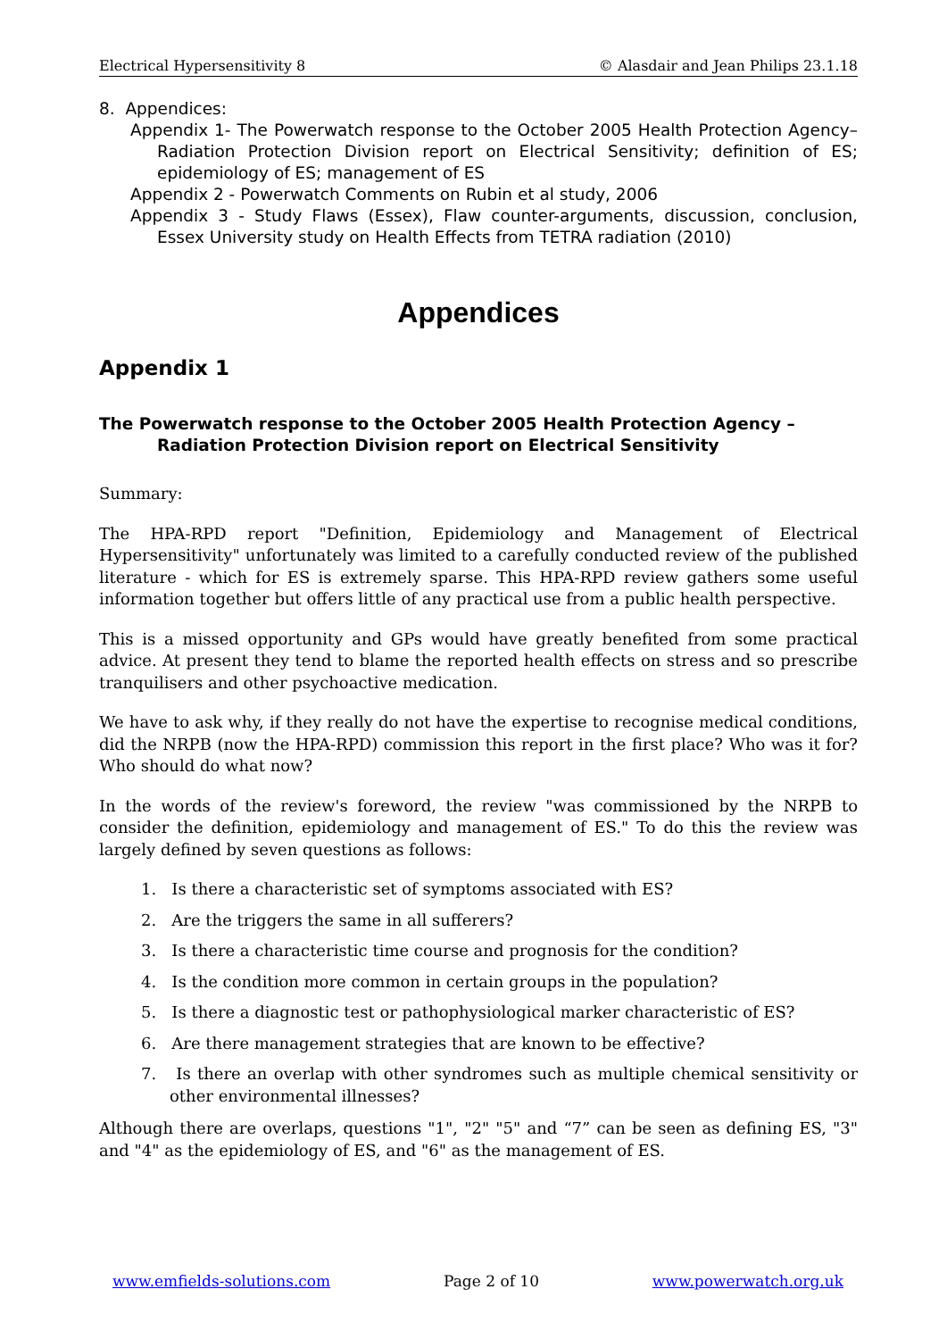Electrical Hypersensitivity 8 © Alasdair and Jean Philips 23.1.18
8. Appendices:
Appendix 1- The Powerwatch response to the October 2005 Health Protection Agency–Radiation Protection Division report on Electrical Sensitivity; definition of ES; epidemiology of ES; management of ES
Appendix 2 - Powerwatch Comments on Rubin et al study, 2006
Appendix 3 - Study Flaws (Essex), Flaw counter-arguments, discussion, conclusion, Essex University study on Health Effects from TETRA radiation (2010)
Appendices
Appendix 1
The Powerwatch response to the October 2005 Health Protection Agency – Radiation Protection Division report on Electrical Sensitivity
Summary:
The HPA-RPD report "Definition, Epidemiology and Management of Electrical Hypersensitivity" unfortunately was limited to a carefully conducted review of the published literature - which for ES is extremely sparse. This HPA-RPD review gathers some useful information together but offers little of any practical use from a public health perspective.
This is a missed opportunity and GPs would have greatly benefited from some practical advice. At present they tend to blame the reported health effects on stress and so prescribe tranquilisers and other psychoactive medication.
We have to ask why, if they really do not have the expertise to recognise medical conditions, did the NRPB (now the HPA-RPD) commission this report in the first place? Who was it for? Who should do what now?
In the words of the review's foreword, the review "was commissioned by the NRPB to consider the definition, epidemiology and management of ES." To do this the review was largely defined by seven questions as follows:
1. Is there a characteristic set of symptoms associated with ES?
2. Are the triggers the same in all sufferers?
3. Is there a characteristic time course and prognosis for the condition?
4. Is the condition more common in certain groups in the population?
5. Is there a diagnostic test or pathophysiological marker characteristic of ES?
6. Are there management strategies that are known to be effective?
7. Is there an overlap with other syndromes such as multiple chemical sensitivity or other environmental illnesses?
Although there are overlaps, questions "1", "2" "5" and “7” can be seen as defining ES, "3" and "4" as the epidemiology of ES, and "6" as the management of ES.
www.emfields-solutions.com Page 2 of 10 www.powerwatch.org.uk